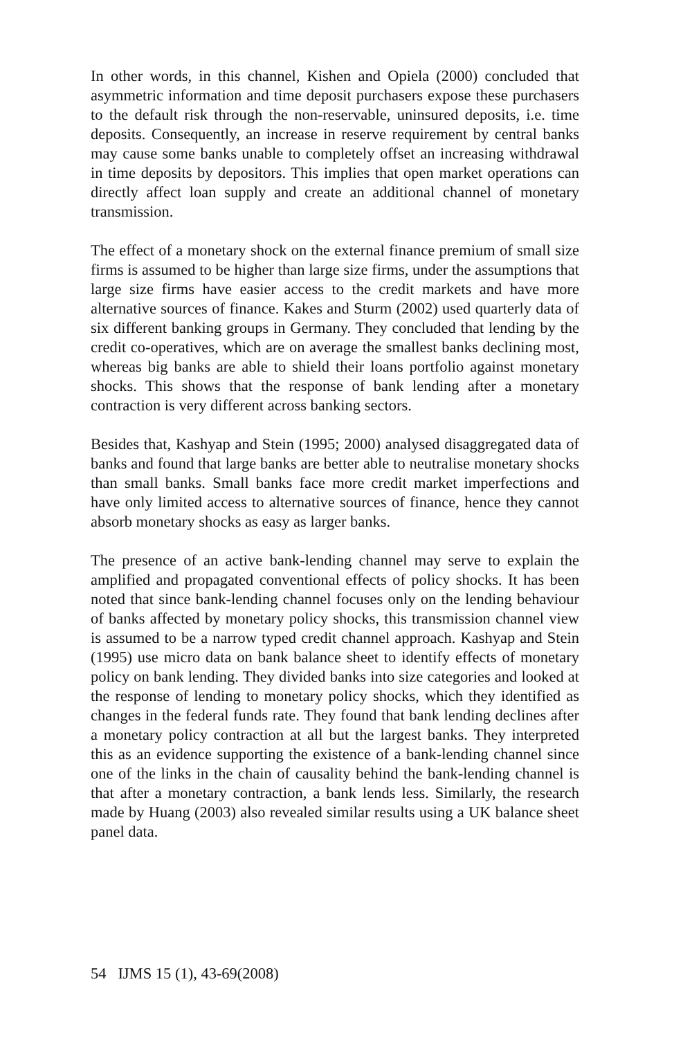In other words, in this channel, Kishen and Opiela (2000) concluded that asymmetric information and time deposit purchasers expose these purchasers to the default risk through the non-reservable, uninsured deposits, i.e. time deposits. Consequently, an increase in reserve requirement by central banks may cause some banks unable to completely offset an increasing withdrawal in time deposits by depositors. This implies that open market operations can directly affect loan supply and create an additional channel of monetary transmission.
The effect of a monetary shock on the external finance premium of small size firms is assumed to be higher than large size firms, under the assumptions that large size firms have easier access to the credit markets and have more alternative sources of finance. Kakes and Sturm (2002) used quarterly data of six different banking groups in Germany. They concluded that lending by the credit co-operatives, which are on average the smallest banks declining most, whereas big banks are able to shield their loans portfolio against monetary shocks. This shows that the response of bank lending after a monetary contraction is very different across banking sectors.
Besides that, Kashyap and Stein (1995; 2000) analysed disaggregated data of banks and found that large banks are better able to neutralise monetary shocks than small banks. Small banks face more credit market imperfections and have only limited access to alternative sources of finance, hence they cannot absorb monetary shocks as easy as larger banks.
The presence of an active bank-lending channel may serve to explain the amplified and propagated conventional effects of policy shocks. It has been noted that since bank-lending channel focuses only on the lending behaviour of banks affected by monetary policy shocks, this transmission channel view is assumed to be a narrow typed credit channel approach. Kashyap and Stein (1995) use micro data on bank balance sheet to identify effects of monetary policy on bank lending. They divided banks into size categories and looked at the response of lending to monetary policy shocks, which they identified as changes in the federal funds rate. They found that bank lending declines after a monetary policy contraction at all but the largest banks. They interpreted this as an evidence supporting the existence of a bank-lending channel since one of the links in the chain of causality behind the bank-lending channel is that after a monetary contraction, a bank lends less. Similarly, the research made by Huang (2003) also revealed similar results using a UK balance sheet panel data.
54 IJMS 15 (1), 43-69(2008)